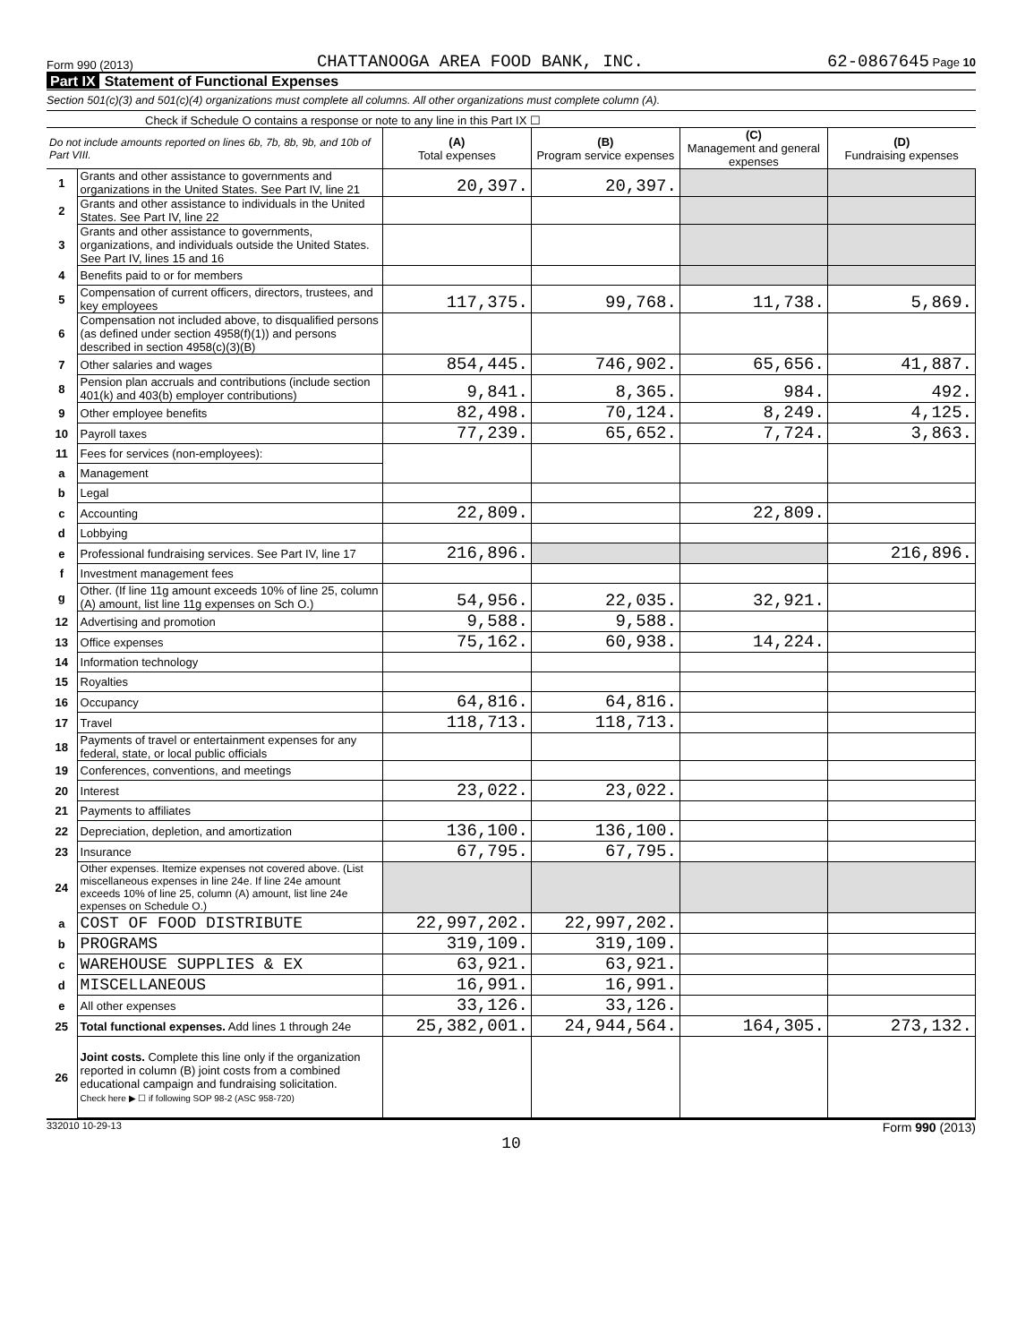Form 990 (2013) CHATTANOOGA AREA FOOD BANK, INC. 62-0867645 Page 10
Part IX Statement of Functional Expenses
Section 501(c)(3) and 501(c)(4) organizations must complete all columns. All other organizations must complete column (A).
Check if Schedule O contains a response or note to any line in this Part IX ☐
| Do not include amounts reported on lines 6b, 7b, 8b, 9b, and 10b of Part VIII. | | (A) Total expenses | (B) Program service expenses | (C) Management and general expenses | (D) Fundraising expenses |
| 1 | Grants and other assistance to governments and organizations in the United States. See Part IV, line 21 | 20,397. | 20,397. | | |
| 2 | Grants and other assistance to individuals in the United States. See Part IV, line 22 | | | | |
| 3 | Grants and other assistance to governments, organizations, and individuals outside the United States. See Part IV, lines 15 and 16 | | | | |
| 4 | Benefits paid to or for members | | | | |
| 5 | Compensation of current officers, directors, trustees, and key employees | 117,375. | 99,768. | 11,738. | 5,869. |
| 6 | Compensation not included above, to disqualified persons (as defined under section 4958(f)(1)) and persons described in section 4958(c)(3)(B) | | | | |
| 7 | Other salaries and wages | 854,445. | 746,902. | 65,656. | 41,887. |
| 8 | Pension plan accruals and contributions (include section 401(k) and 403(b) employer contributions) | 9,841. | 8,365. | 984. | 492. |
| 9 | Other employee benefits | 82,498. | 70,124. | 8,249. | 4,125. |
| 10 | Payroll taxes | 77,239. | 65,652. | 7,724. | 3,863. |
| 11 | Fees for services (non-employees): | | | | |
| a | Management | | | | |
| b | Legal | | | | |
| c | Accounting | 22,809. | | 22,809. | |
| d | Lobbying | | | | |
| e | Professional fundraising services. See Part IV, line 17 | 216,896. | | | 216,896. |
| f | Investment management fees | | | | |
| g | Other. (If line 11g amount exceeds 10% of line 25, column (A) amount, list line 11g expenses on Sch O.) | 54,956. | 22,035. | 32,921. | |
| 12 | Advertising and promotion | 9,588. | 9,588. | | |
| 13 | Office expenses | 75,162. | 60,938. | 14,224. | |
| 14 | Information technology | | | | |
| 15 | Royalties | | | | |
| 16 | Occupancy | 64,816. | 64,816. | | |
| 17 | Travel | 118,713. | 118,713. | | |
| 18 | Payments of travel or entertainment expenses for any federal, state, or local public officials | | | | |
| 19 | Conferences, conventions, and meetings | | | | |
| 20 | Interest | 23,022. | 23,022. | | |
| 21 | Payments to affiliates | | | | |
| 22 | Depreciation, depletion, and amortization | 136,100. | 136,100. | | |
| 23 | Insurance | 67,795. | 67,795. | | |
| 24 | Other expenses. Itemize expenses not covered above. (List miscellaneous expenses in line 24e. If line 24e amount exceeds 10% of line 25, column (A) amount, list line 24e expenses on Schedule O.) | | | | |
| a | COST OF FOOD DISTRIBUTE | 22,997,202. | 22,997,202. | | |
| b | PROGRAMS | 319,109. | 319,109. | | |
| c | WAREHOUSE SUPPLIES & EX | 63,921. | 63,921. | | |
| d | MISCELLANEOUS | 16,991. | 16,991. | | |
| e | All other expenses | 33,126. | 33,126. | | |
| 25 | Total functional expenses. Add lines 1 through 24e | 25,382,001. | 24,944,564. | 164,305. | 273,132. |
| 26 | Joint costs. Complete this line only if the organization reported in column (B) joint costs from a combined educational campaign and fundraising solicitation. Check here ▶ ☐ if following SOP 98-2 (ASC 958-720) | | | | |
332010 10-29-13 Form 990 (2013)
10